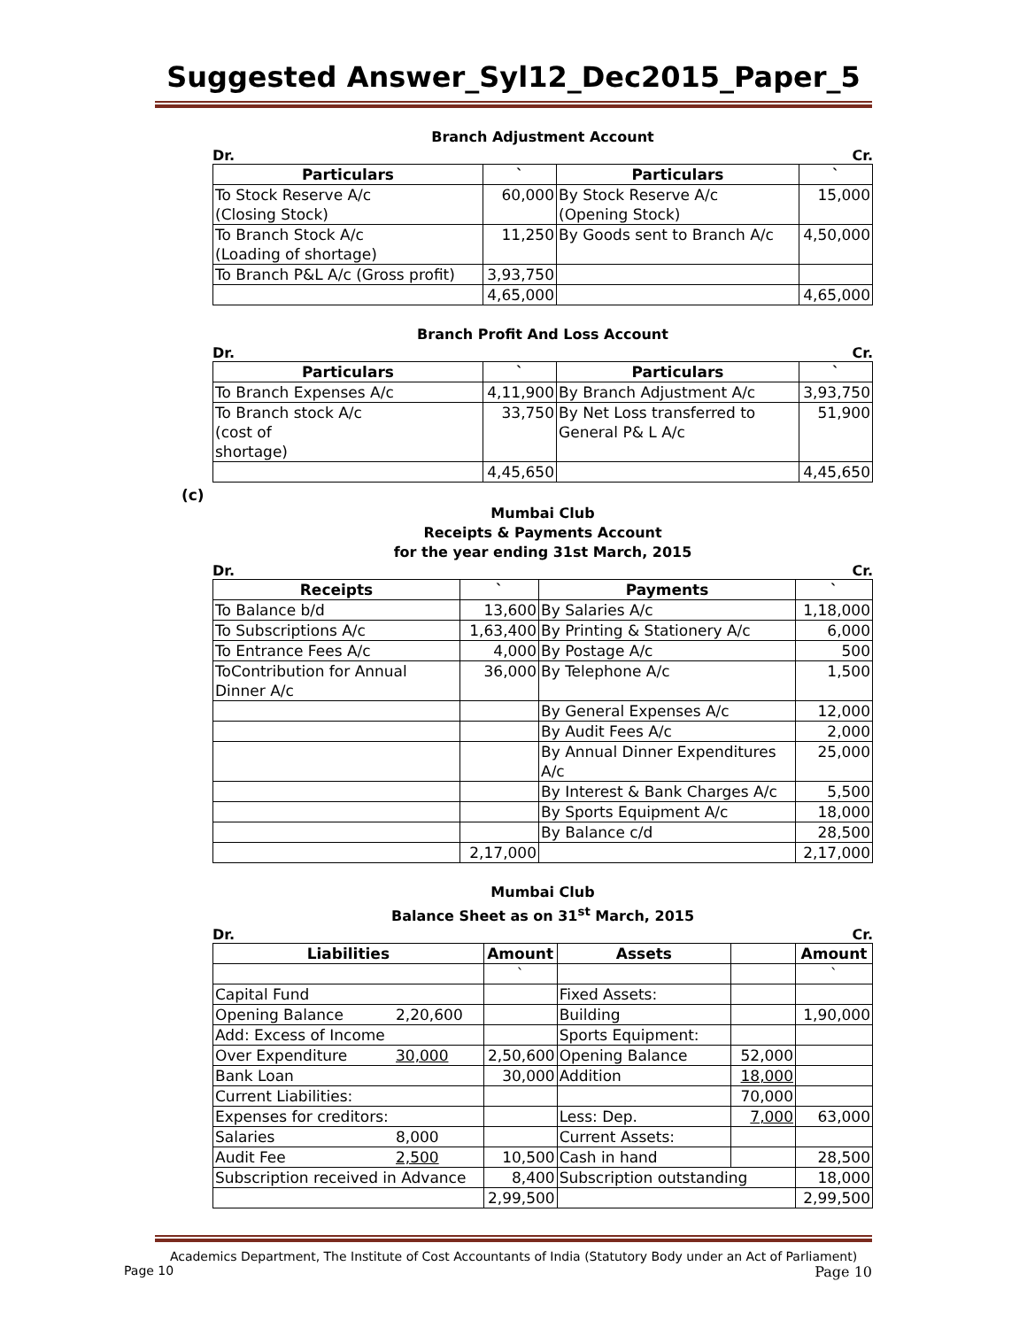Suggested Answer_Syl12_Dec2015_Paper_5
Branch Adjustment Account
Dr. Cr.
| Particulars | ` | Particulars | ` |
| --- | --- | --- | --- |
| To Stock Reserve A/c (Closing Stock) | 60,000 | By Stock Reserve A/c (Opening Stock) | 15,000 |
| To Branch Stock A/c (Loading of shortage) | 11,250 | By Goods sent to Branch A/c | 4,50,000 |
| To Branch P&L A/c (Gross profit) | 3,93,750 | | |
| | 4,65,000 | | 4,65,000 |
Branch Profit And Loss Account
Dr. Cr.
| Particulars | ` | Particulars | ` |
| --- | --- | --- | --- |
| To Branch Expenses A/c | 4,11,900 | By Branch Adjustment A/c | 3,93,750 |
| To Branch stock A/c (cost of shortage) | 33,750 | By Net Loss transferred to General P& L A/c | 51,900 |
| | 4,45,650 | | 4,45,650 |
(c)
Mumbai Club
Receipts & Payments Account
for the year ending 31st March, 2015
Dr. Cr.
| Receipts | ` | Payments | ` |
| --- | --- | --- | --- |
| To Balance b/d | 13,600 | By Salaries A/c | 1,18,000 |
| To Subscriptions A/c | 1,63,400 | By Printing & Stationery A/c | 6,000 |
| To Entrance Fees A/c | 4,000 | By Postage A/c | 500 |
| ToContribution for Annual Dinner A/c | 36,000 | By Telephone A/c | 1,500 |
| | | By General Expenses A/c | 12,000 |
| | | By Audit Fees A/c | 2,000 |
| | | By Annual Dinner Expenditures A/c | 25,000 |
| | | By Interest & Bank Charges A/c | 5,500 |
| | | By Sports Equipment A/c | 18,000 |
| | | By Balance c/d | 28,500 |
| | 2,17,000 | | 2,17,000 |
Mumbai Club
Balance Sheet as on 31<sup>st</sup> March, 2015
Dr. Cr.
| Liabilities | | Amount | Assets | | Amount |
| --- | --- | --- | --- | --- | --- |
| | | ` | | | ` |
| Capital Fund | | | Fixed Assets: | | |
| Opening Balance | 2,20,600 | | Building | | 1,90,000 |
| Add: Excess of Income | | | Sports Equipment: | | |
| Over Expenditure | 30,000 | 2,50,600 | Opening Balance | 52,000 | |
| Bank Loan | | 30,000 | Addition | 18,000 | |
| Current Liabilities: | | | | 70,000 | |
| Expenses for creditors: | | | Less: Dep. | 7,000 | 63,000 |
| Salaries | 8,000 | | Current Assets: | | |
| Audit Fee | 2,500 | 10,500 | Cash in hand | | 28,500 |
| Subscription received in Advance | | 8,400 | Subscription outstanding | | 18,000 |
| | | 2,99,500 | | | 2,99,500 |
Academics Department, The Institute of Cost Accountants of India (Statutory Body under an Act of Parliament)
Page 10 Page 10